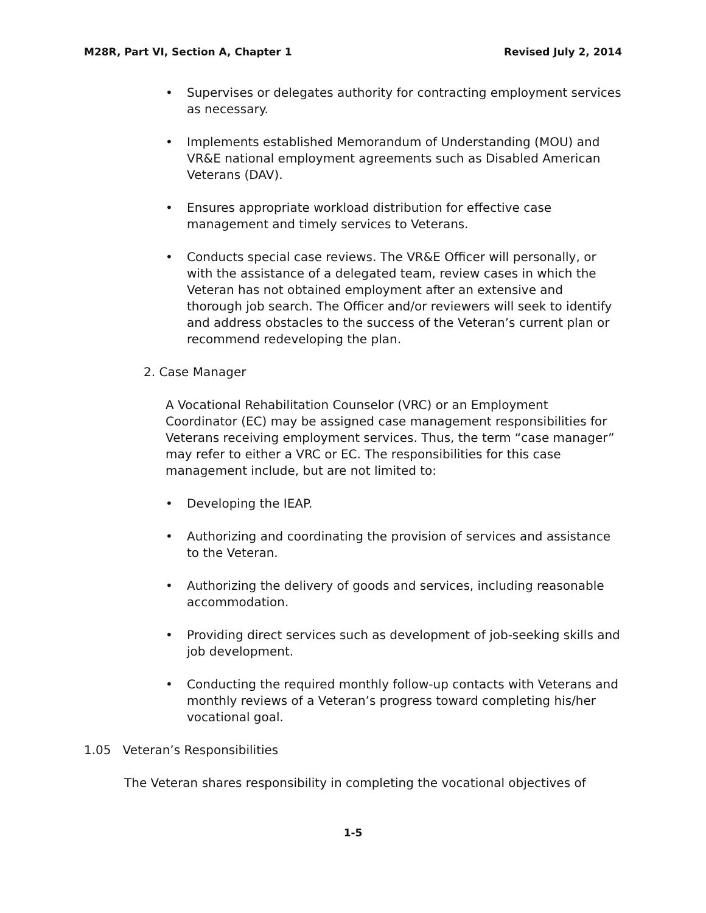M28R, Part VI, Section A, Chapter 1 Revised July 2, 2014
• Supervises or delegates authority for contracting employment services as necessary.
• Implements established Memorandum of Understanding (MOU) and VR&E national employment agreements such as Disabled American Veterans (DAV).
• Ensures appropriate workload distribution for effective case management and timely services to Veterans.
• Conducts special case reviews. The VR&E Officer will personally, or with the assistance of a delegated team, review cases in which the Veteran has not obtained employment after an extensive and thorough job search. The Officer and/or reviewers will seek to identify and address obstacles to the success of the Veteran’s current plan or recommend redeveloping the plan.
2. Case Manager
A Vocational Rehabilitation Counselor (VRC) or an Employment Coordinator (EC) may be assigned case management responsibilities for Veterans receiving employment services. Thus, the term “case manager” may refer to either a VRC or EC. The responsibilities for this case management include, but are not limited to:
• Developing the IEAP.
• Authorizing and coordinating the provision of services and assistance to the Veteran.
• Authorizing the delivery of goods and services, including reasonable accommodation.
• Providing direct services such as development of job-seeking skills and job development.
• Conducting the required monthly follow-up contacts with Veterans and monthly reviews of a Veteran’s progress toward completing his/her vocational goal.
1.05 Veteran’s Responsibilities
The Veteran shares responsibility in completing the vocational objectives of
1-5